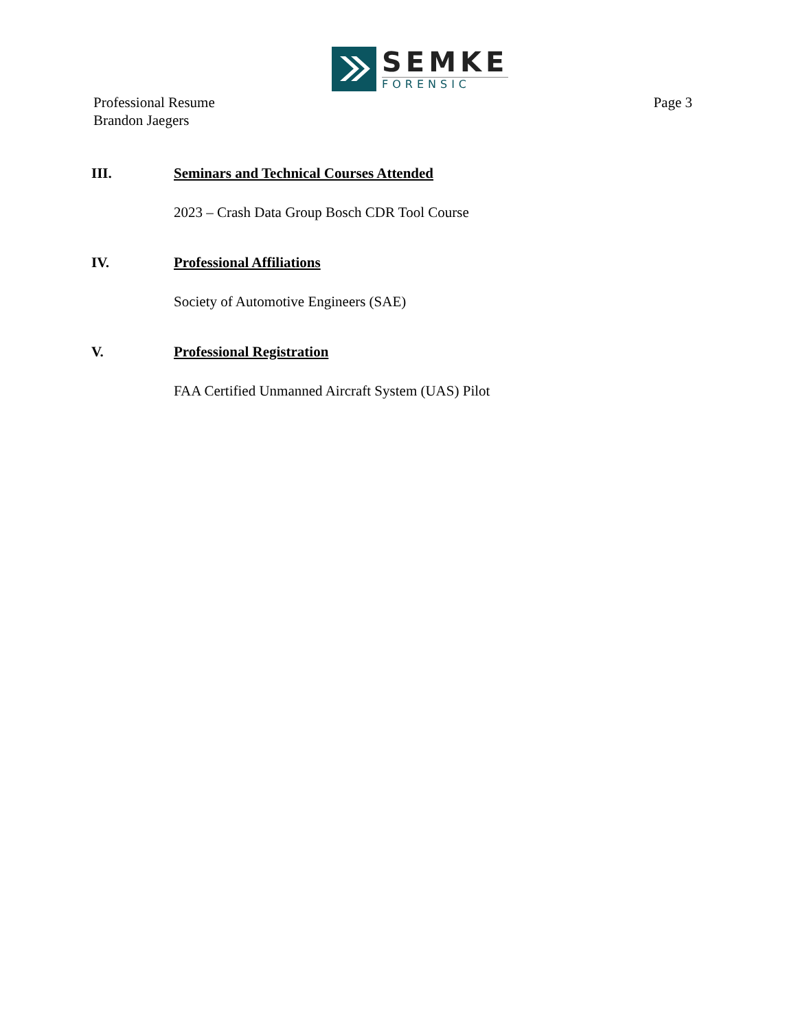SEMKE
FORENSIC
Professional Resume
Brandon Jaegers
Page 3
III. Seminars and Technical Courses Attended
2023 – Crash Data Group Bosch CDR Tool Course
IV. Professional Affiliations
Society of Automotive Engineers (SAE)
V. Professional Registration
FAA Certified Unmanned Aircraft System (UAS) Pilot